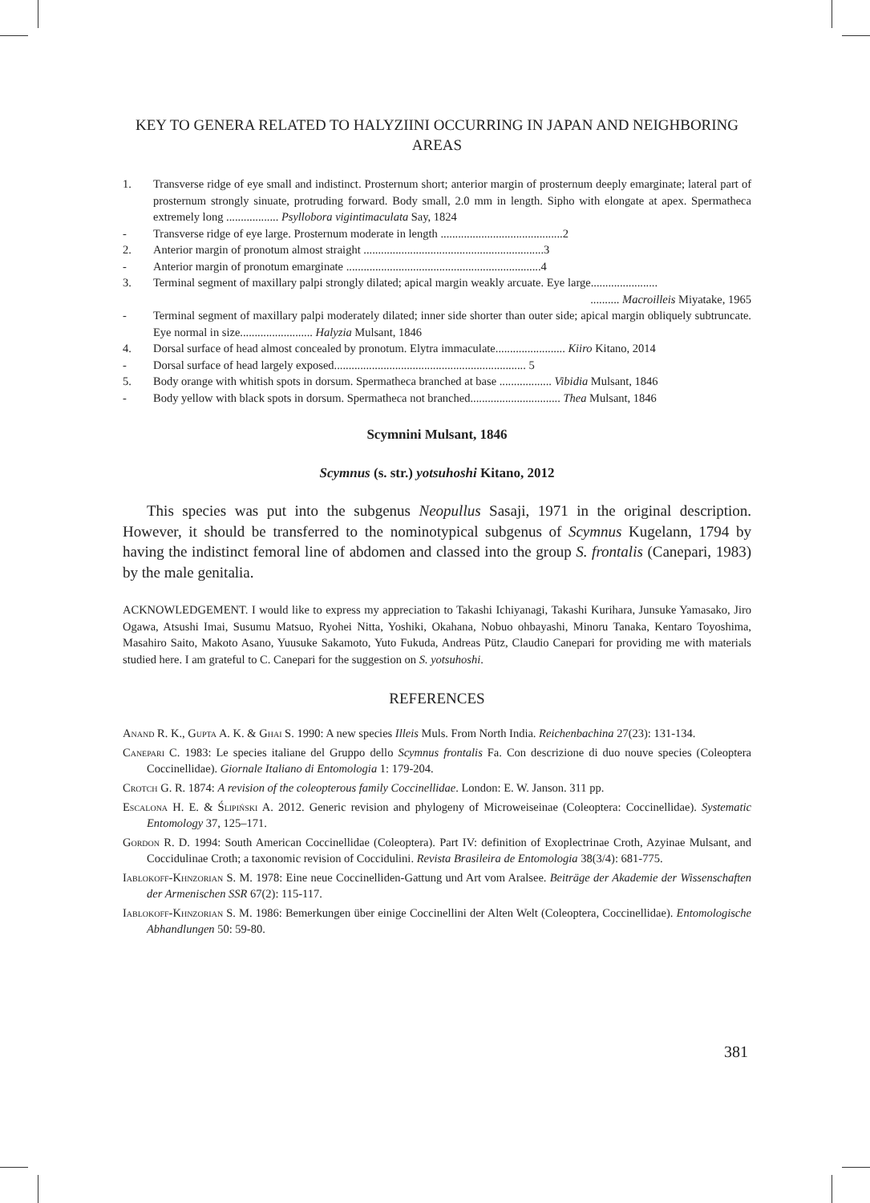KEY TO GENERA RELATED TO HALYZIINI OCCURRING IN JAPAN AND NEIGHBORING AREAS
1. Transverse ridge of eye small and indistinct. Prosternum short; anterior margin of prosternum deeply emarginate; lateral part of prosternum strongly sinuate, protruding forward. Body small, 2.0 mm in length. Sipho with elongate at apex. Spermatheca extremely long .................. Psyllobora vigintimaculata Say, 1824
- Transverse ridge of eye large. Prosternum moderate in length ..........................................2
2. Anterior margin of pronotum almost straight ..............................................................3
- Anterior margin of pronotum emarginate ...................................................................4
3. Terminal segment of maxillary palpi strongly dilated; apical margin weakly arcuate. Eye large.......................
.......... Macroilleis Miyatake, 1965
- Terminal segment of maxillary palpi moderately dilated; inner side shorter than outer side; apical margin obliquely subtruncate. Eye normal in size......................... Halyzia Mulsant, 1846
4. Dorsal surface of head almost concealed by pronotum. Elytra immaculate........................ Kiiro Kitano, 2014
- Dorsal surface of head largely exposed.................................................................. 5
5. Body orange with whitish spots in dorsum. Spermatheca branched at base .................. Vibidia Mulsant, 1846
- Body yellow with black spots in dorsum. Spermatheca not branched............................... Thea Mulsant, 1846
Scymnini Mulsant, 1846
Scymnus (s. str.) yotsuhoshi Kitano, 2012
This species was put into the subgenus Neopullus Sasaji, 1971 in the original description. However, it should be transferred to the nominotypical subgenus of Scymnus Kugelann, 1794 by having the indistinct femoral line of abdomen and classed into the group S. frontalis (Canepari, 1983) by the male genitalia.
ACKNOWLEDGEMENT. I would like to express my appreciation to Takashi Ichiyanagi, Takashi Kurihara, Junsuke Yamasako, Jiro Ogawa, Atsushi Imai, Susumu Matsuo, Ryohei Nitta, Yoshiki, Okahana, Nobuo ohbayashi, Minoru Tanaka, Kentaro Toyoshima, Masahiro Saito, Makoto Asano, Yuusuke Sakamoto, Yuto Fukuda, Andreas Pütz, Claudio Canepari for providing me with materials studied here. I am grateful to C. Canepari for the suggestion on S. yotsuhoshi.
REFERENCES
Anand R. K., Gupta A. K. & Ghai S. 1990: A new species Illeis Muls. From North India. Reichenbachina 27(23): 131-134.
Canepari C. 1983: Le species italiane del Gruppo dello Scymnus frontalis Fa. Con descrizione di duo nouve species (Coleoptera Coccinellidae). Giornale Italiano di Entomologia 1: 179-204.
Crotch G. R. 1874: A revision of the coleopterous family Coccinellidae. London: E. W. Janson. 311 pp.
Escalona H. E. & Ślipiński A. 2012. Generic revision and phylogeny of Microweiseinae (Coleoptera: Coccinellidae). Systematic Entomology 37, 125–171.
Gordon R. D. 1994: South American Coccinellidae (Coleoptera). Part IV: definition of Exoplectrinae Croth, Azyinae Mulsant, and Coccidulinae Croth; a taxonomic revision of Coccidulini. Revista Brasileira de Entomologia 38(3/4): 681-775.
Iablokoff-Khnzorian S. M. 1978: Eine neue Coccinelliden-Gattung und Art vom Aralsee. Beiträge der Akademie der Wissenschaften der Armenischen SSR 67(2): 115-117.
Iablokoff-Khnzorian S. M. 1986: Bemerkungen über einige Coccinellini der Alten Welt (Coleoptera, Coccinellidae). Entomologische Abhandlungen 50: 59-80.
381